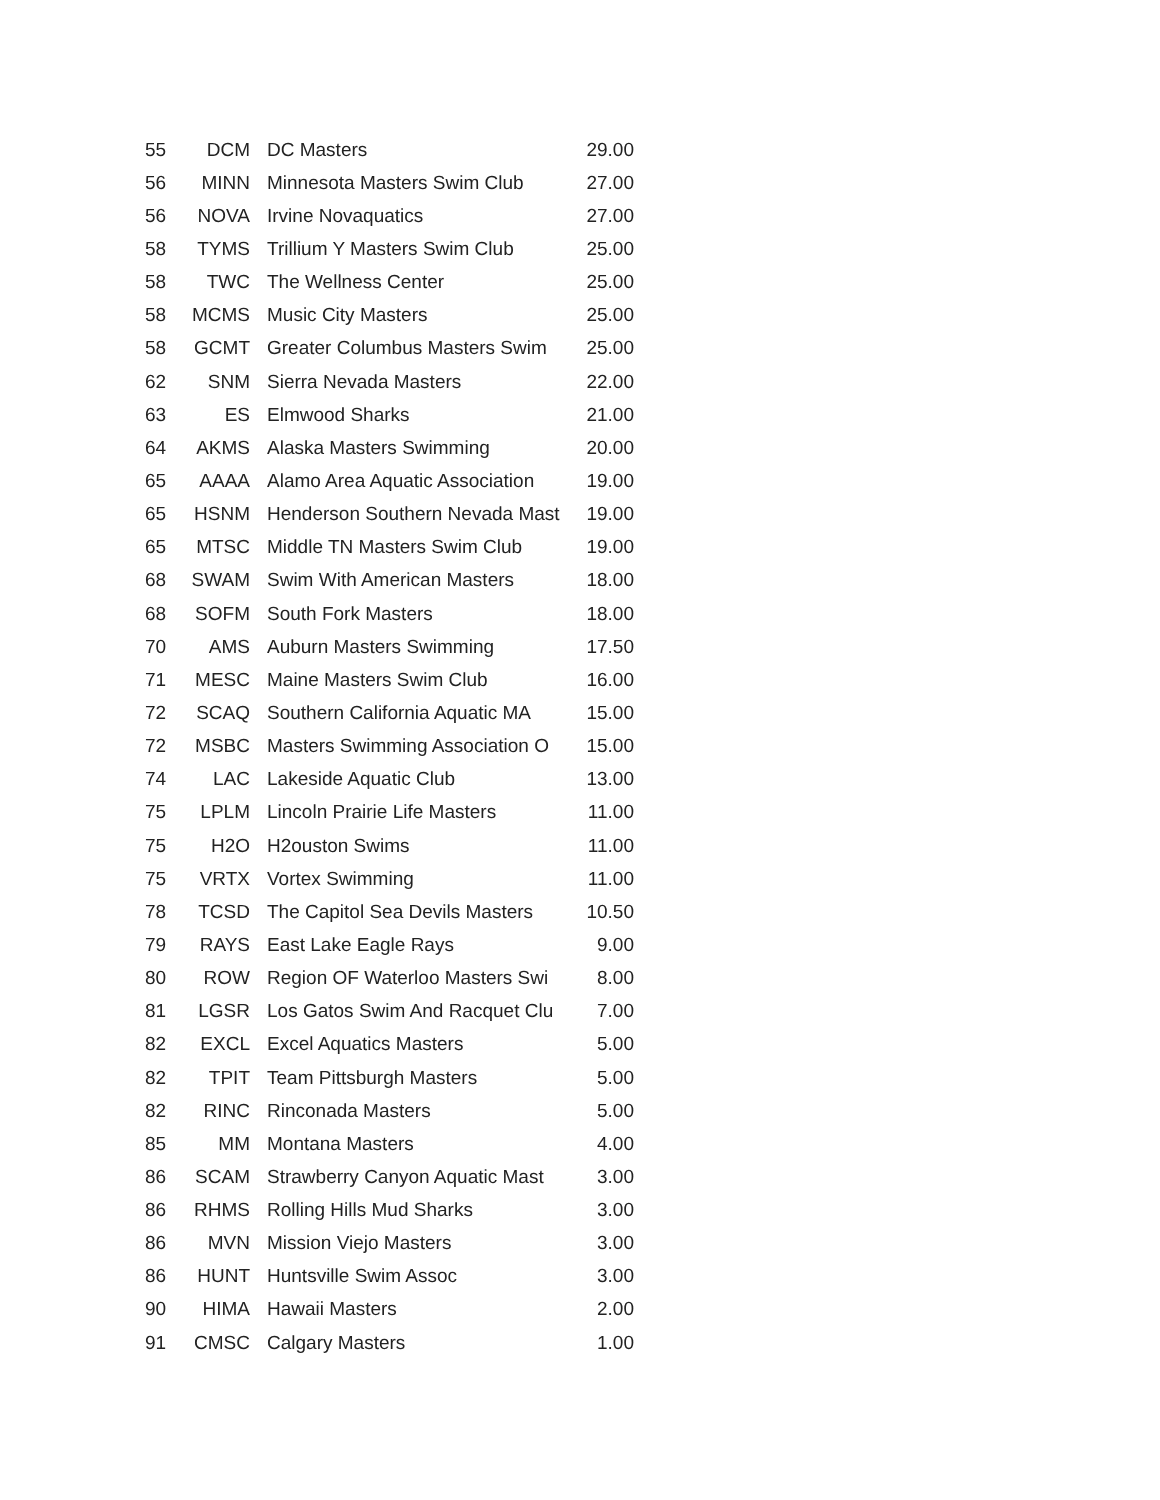| 55 | DCM | DC Masters | 29.00 |
| 56 | MINN | Minnesota Masters Swim Club | 27.00 |
| 56 | NOVA | Irvine Novaquatics | 27.00 |
| 58 | TYMS | Trillium Y Masters Swim Club | 25.00 |
| 58 | TWC | The Wellness Center | 25.00 |
| 58 | MCMS | Music City Masters | 25.00 |
| 58 | GCMT | Greater Columbus Masters Swim | 25.00 |
| 62 | SNM | Sierra Nevada Masters | 22.00 |
| 63 | ES | Elmwood Sharks | 21.00 |
| 64 | AKMS | Alaska Masters Swimming | 20.00 |
| 65 | AAAA | Alamo Area Aquatic Association | 19.00 |
| 65 | HSNM | Henderson Southern Nevada Mast | 19.00 |
| 65 | MTSC | Middle TN Masters Swim Club | 19.00 |
| 68 | SWAM | Swim With American Masters | 18.00 |
| 68 | SOFM | South Fork Masters | 18.00 |
| 70 | AMS | Auburn Masters Swimming | 17.50 |
| 71 | MESC | Maine Masters Swim Club | 16.00 |
| 72 | SCAQ | Southern California Aquatic MA | 15.00 |
| 72 | MSBC | Masters Swimming Association O | 15.00 |
| 74 | LAC | Lakeside Aquatic Club | 13.00 |
| 75 | LPLM | Lincoln Prairie Life Masters | 11.00 |
| 75 | H2O | H2ouston Swims | 11.00 |
| 75 | VRTX | Vortex Swimming | 11.00 |
| 78 | TCSD | The Capitol Sea Devils Masters | 10.50 |
| 79 | RAYS | East Lake Eagle Rays | 9.00 |
| 80 | ROW | Region OF Waterloo Masters Swi | 8.00 |
| 81 | LGSR | Los Gatos Swim And Racquet Clu | 7.00 |
| 82 | EXCL | Excel Aquatics Masters | 5.00 |
| 82 | TPIT | Team Pittsburgh Masters | 5.00 |
| 82 | RINC | Rinconada Masters | 5.00 |
| 85 | MM | Montana Masters | 4.00 |
| 86 | SCAM | Strawberry Canyon Aquatic Mast | 3.00 |
| 86 | RHMS | Rolling Hills Mud Sharks | 3.00 |
| 86 | MVN | Mission Viejo Masters | 3.00 |
| 86 | HUNT | Huntsville Swim Assoc | 3.00 |
| 90 | HIMA | Hawaii Masters | 2.00 |
| 91 | CMSC | Calgary Masters | 1.00 |